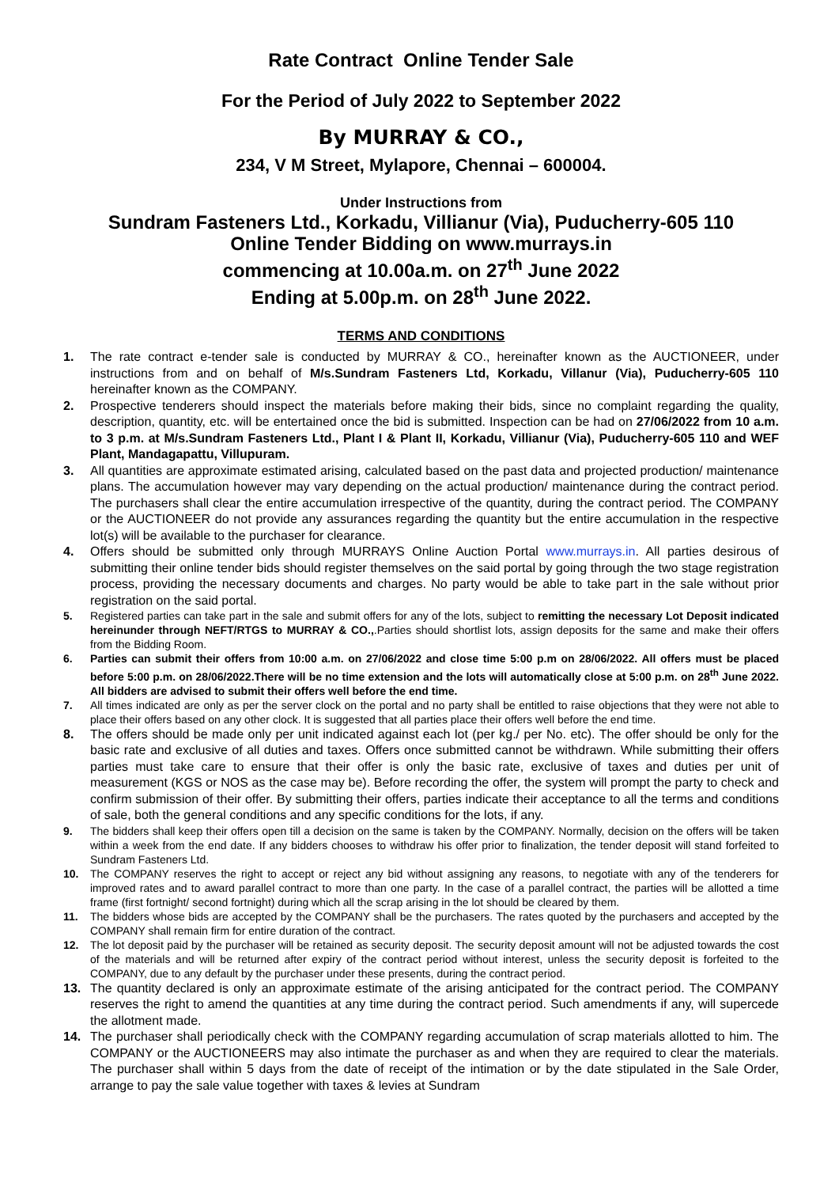Rate Contract Online Tender Sale
For the Period of July 2022 to September 2022
By MURRAY & CO.,
234, V M Street, Mylapore, Chennai – 600004.
Under Instructions from
Sundram Fasteners Ltd., Korkadu, Villianur (Via), Puducherry-605 110
Online Tender Bidding on www.murrays.in
commencing at 10.00a.m. on 27<sup>th</sup> June 2022
Ending at 5.00p.m. on 28<sup>th</sup> June 2022.
TERMS AND CONDITIONS
1. The rate contract e-tender sale is conducted by MURRAY & CO., hereinafter known as the AUCTIONEER, under instructions from and on behalf of M/s.Sundram Fasteners Ltd, Korkadu, Villanur (Via), Puducherry-605 110 hereinafter known as the COMPANY.
2. Prospective tenderers should inspect the materials before making their bids, since no complaint regarding the quality, description, quantity, etc. will be entertained once the bid is submitted. Inspection can be had on 27/06/2022 from 10 a.m. to 3 p.m. at M/s.Sundram Fasteners Ltd., Plant I & Plant II, Korkadu, Villianur (Via), Puducherry-605 110 and WEF Plant, Mandagapattu, Villupuram.
3. All quantities are approximate estimated arising, calculated based on the past data and projected production/ maintenance plans. The accumulation however may vary depending on the actual production/ maintenance during the contract period. The purchasers shall clear the entire accumulation irrespective of the quantity, during the contract period. The COMPANY or the AUCTIONEER do not provide any assurances regarding the quantity but the entire accumulation in the respective lot(s) will be available to the purchaser for clearance.
4. Offers should be submitted only through MURRAYS Online Auction Portal www.murrays.in. All parties desirous of submitting their online tender bids should register themselves on the said portal by going through the two stage registration process, providing the necessary documents and charges. No party would be able to take part in the sale without prior registration on the said portal.
5. Registered parties can take part in the sale and submit offers for any of the lots, subject to remitting the necessary Lot Deposit indicated hereinunder through NEFT/RTGS to MURRAY & CO.,.Parties should shortlist lots, assign deposits for the same and make their offers from the Bidding Room.
6. Parties can submit their offers from 10:00 a.m. on 27/06/2022 and close time 5:00 p.m on 28/06/2022. All offers must be placed before 5:00 p.m. on 28/06/2022.There will be no time extension and the lots will automatically close at 5:00 p.m. on 28<sup>th</sup> June 2022. All bidders are advised to submit their offers well before the end time.
7. All times indicated are only as per the server clock on the portal and no party shall be entitled to raise objections that they were not able to place their offers based on any other clock. It is suggested that all parties place their offers well before the end time.
8. The offers should be made only per unit indicated against each lot (per kg./ per No. etc). The offer should be only for the basic rate and exclusive of all duties and taxes. Offers once submitted cannot be withdrawn. While submitting their offers parties must take care to ensure that their offer is only the basic rate, exclusive of taxes and duties per unit of measurement (KGS or NOS as the case may be). Before recording the offer, the system will prompt the party to check and confirm submission of their offer. By submitting their offers, parties indicate their acceptance to all the terms and conditions of sale, both the general conditions and any specific conditions for the lots, if any.
9. The bidders shall keep their offers open till a decision on the same is taken by the COMPANY. Normally, decision on the offers will be taken within a week from the end date. If any bidders chooses to withdraw his offer prior to finalization, the tender deposit will stand forfeited to Sundram Fasteners Ltd.
10. The COMPANY reserves the right to accept or reject any bid without assigning any reasons, to negotiate with any of the tenderers for improved rates and to award parallel contract to more than one party. In the case of a parallel contract, the parties will be allotted a time frame (first fortnight/ second fortnight) during which all the scrap arising in the lot should be cleared by them.
11. The bidders whose bids are accepted by the COMPANY shall be the purchasers. The rates quoted by the purchasers and accepted by the COMPANY shall remain firm for entire duration of the contract.
12. The lot deposit paid by the purchaser will be retained as security deposit. The security deposit amount will not be adjusted towards the cost of the materials and will be returned after expiry of the contract period without interest, unless the security deposit is forfeited to the COMPANY, due to any default by the purchaser under these presents, during the contract period.
13. The quantity declared is only an approximate estimate of the arising anticipated for the contract period. The COMPANY reserves the right to amend the quantities at any time during the contract period. Such amendments if any, will supercede the allotment made.
14. The purchaser shall periodically check with the COMPANY regarding accumulation of scrap materials allotted to him. The COMPANY or the AUCTIONEERS may also intimate the purchaser as and when they are required to clear the materials. The purchaser shall within 5 days from the date of receipt of the intimation or by the date stipulated in the Sale Order, arrange to pay the sale value together with taxes & levies at Sundram